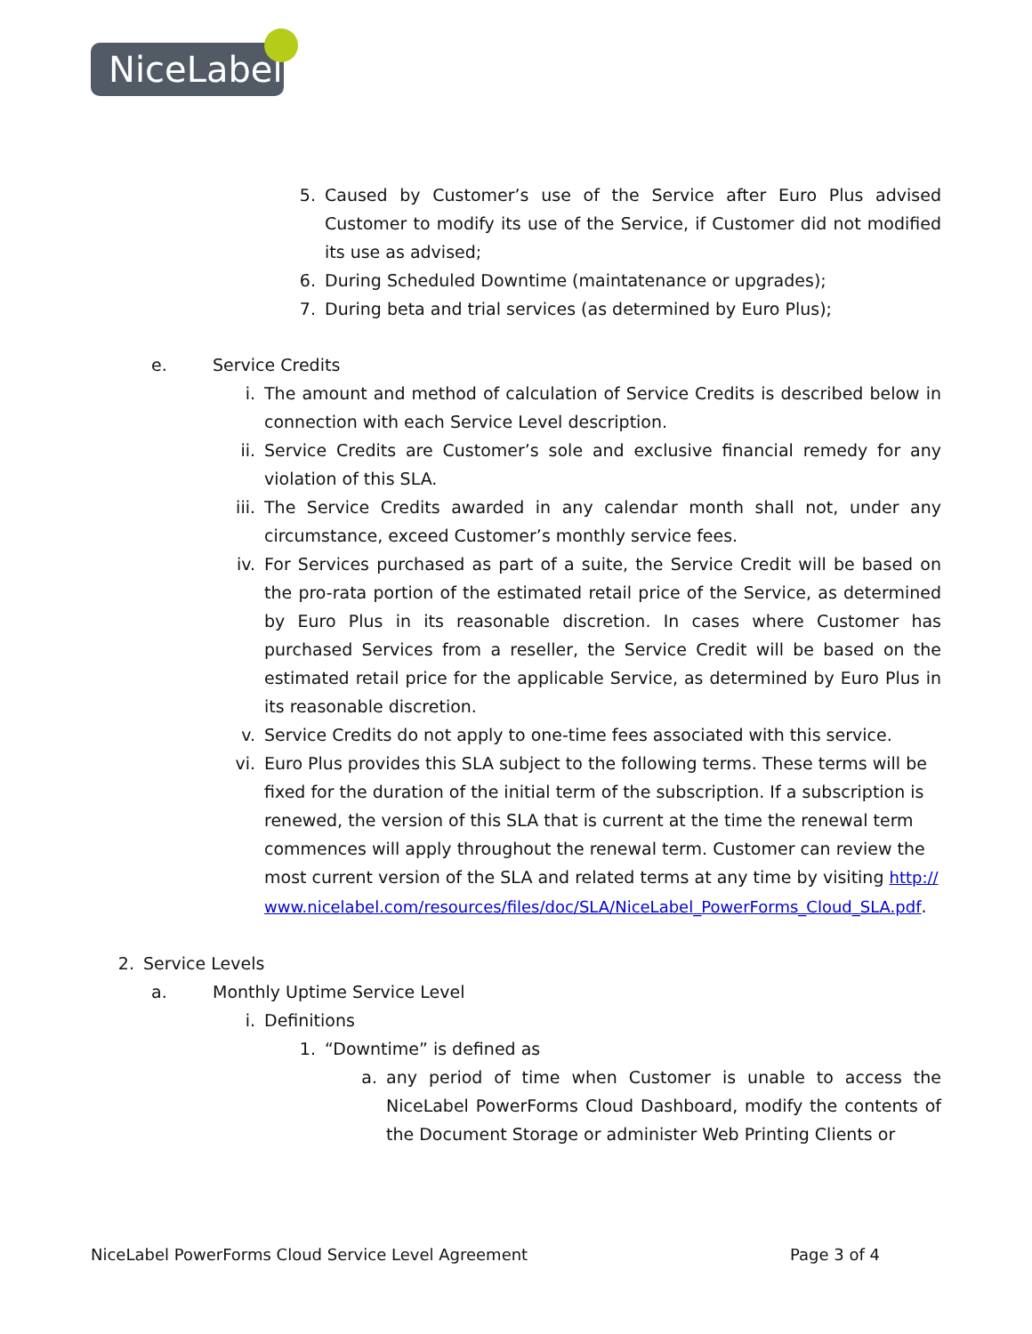NiceLabel
5. Caused by Customer’s use of the Service after Euro Plus advised Customer to modify its use of the Service, if Customer did not modified its use as advised;
6. During Scheduled Downtime (maintatenance or upgrades);
7. During beta and trial services (as determined by Euro Plus);
e. Service Credits
i. The amount and method of calculation of Service Credits is described below in connection with each Service Level description.
ii. Service Credits are Customer’s sole and exclusive financial remedy for any violation of this SLA.
iii. The Service Credits awarded in any calendar month shall not, under any circumstance, exceed Customer’s monthly service fees.
iv. For Services purchased as part of a suite, the Service Credit will be based on the pro-rata portion of the estimated retail price of the Service, as determined by Euro Plus in its reasonable discretion. In cases where Customer has purchased Services from a reseller, the Service Credit will be based on the estimated retail price for the applicable Service, as determined by Euro Plus in its reasonable discretion.
v. Service Credits do not apply to one-time fees associated with this service.
vi. Euro Plus provides this SLA subject to the following terms. These terms will be fixed for the duration of the initial term of the subscription. If a subscription is renewed, the version of this SLA that is current at the time the renewal term commences will apply throughout the renewal term. Customer can review the most current version of the SLA and related terms at any time by visiting http://www.nicelabel.com/resources/files/doc/SLA/NiceLabel_PowerForms_Cloud_SLA.pdf.
2. Service Levels
a. Monthly Uptime Service Level
i. Definitions
1. “Downtime” is defined as
a. any period of time when Customer is unable to access the NiceLabel PowerForms Cloud Dashboard, modify the contents of the Document Storage or administer Web Printing Clients or
NiceLabel PowerForms Cloud Service Level Agreement Page 3 of 4